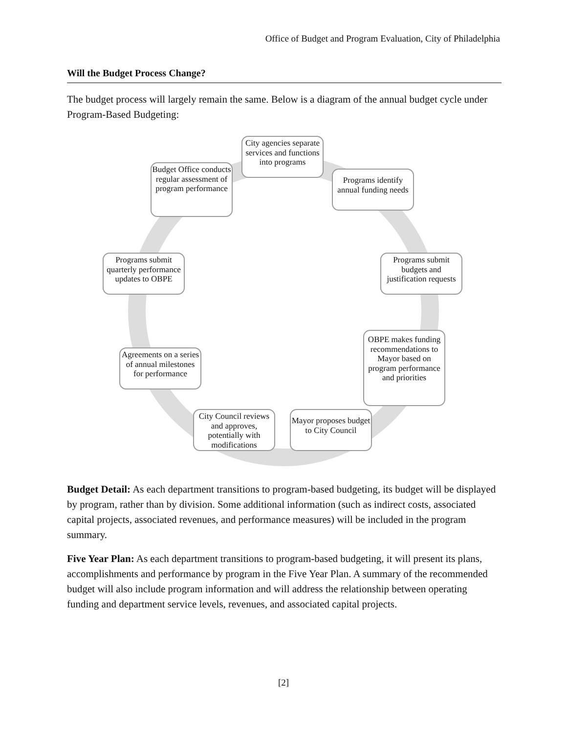Office of Budget and Program Evaluation, City of Philadelphia
Will the Budget Process Change?
The budget process will largely remain the same. Below is a diagram of the annual budget cycle under Program-Based Budgeting:
City agencies separate services and functions into programs
Programs identify annual funding needs
Programs submit budgets and justification requests
OBPE makes funding recommendations to Mayor based on program performance and priorities
Mayor proposes budget to City Council
City Council reviews and approves, potentially with modifications
Agreements on a series of annual milestones for performance
Programs submit quarterly performance updates to OBPE
Budget Office conducts regular assessment of program performance
Budget Detail: As each department transitions to program-based budgeting, its budget will be displayed by program, rather than by division. Some additional information (such as indirect costs, associated capital projects, associated revenues, and performance measures) will be included in the program summary.
Five Year Plan: As each department transitions to program-based budgeting, it will present its plans, accomplishments and performance by program in the Five Year Plan. A summary of the recommended budget will also include program information and will address the relationship between operating funding and department service levels, revenues, and associated capital projects.
[2]